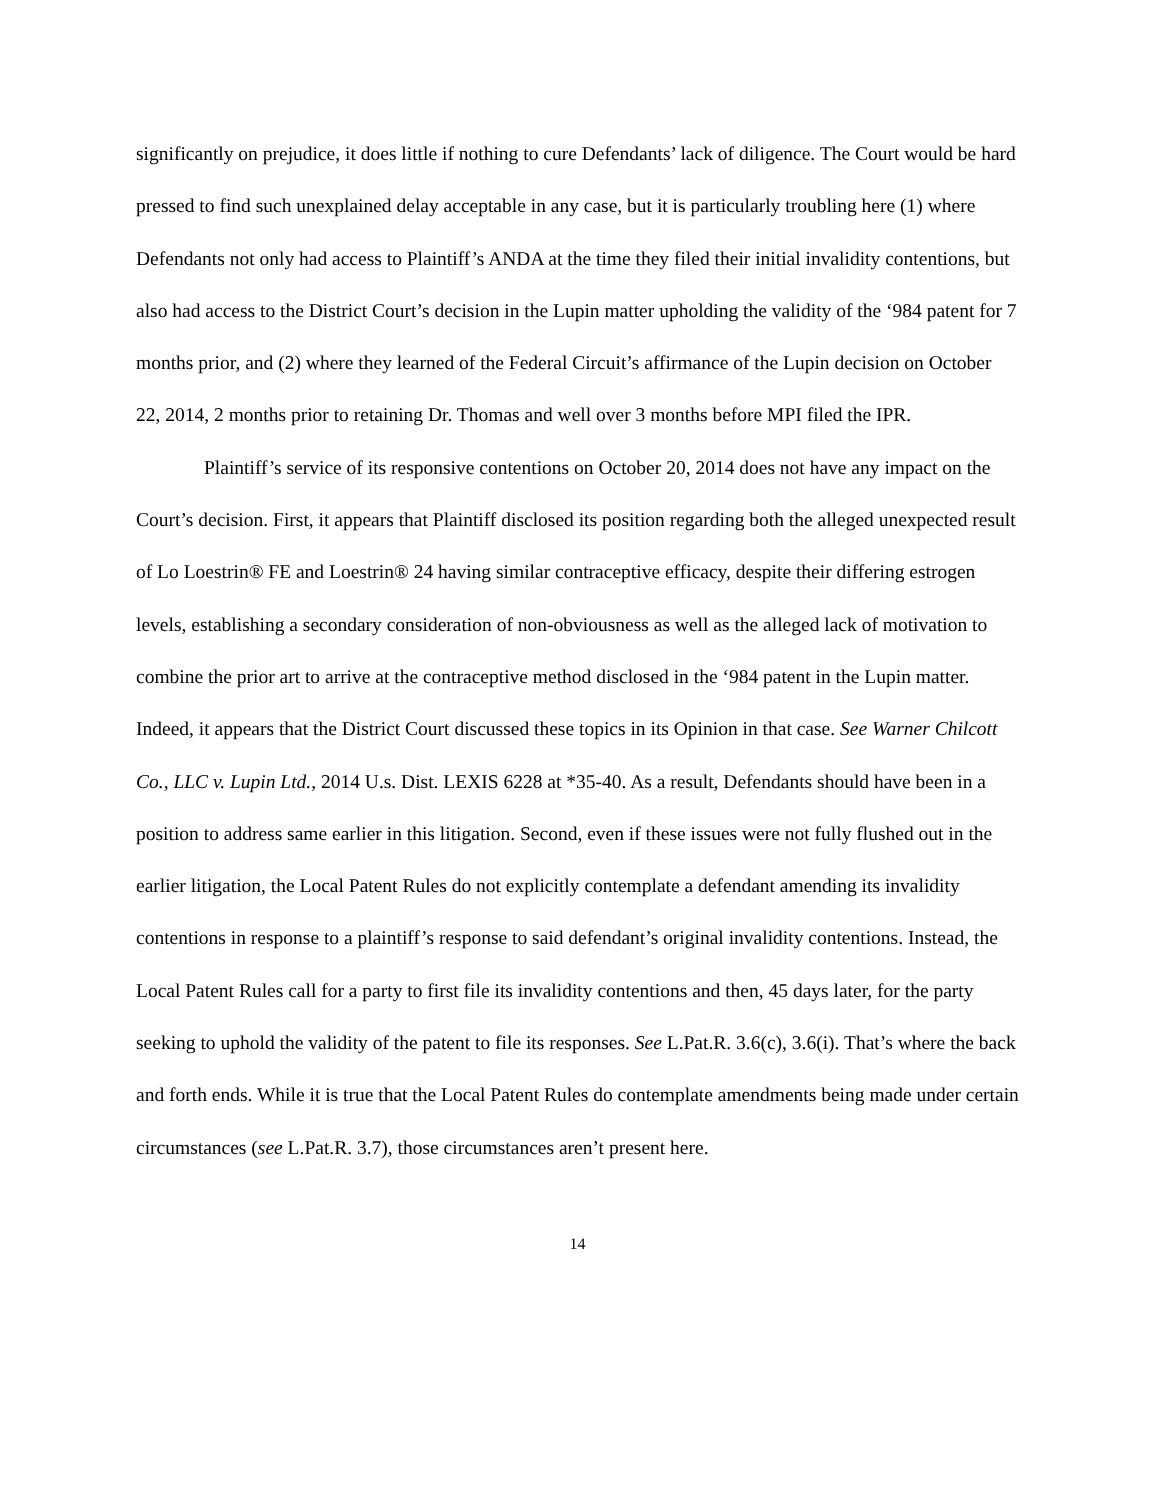significantly on prejudice, it does little if nothing to cure Defendants’ lack of diligence. The Court would be hard pressed to find such unexplained delay acceptable in any case, but it is particularly troubling here (1) where Defendants not only had access to Plaintiff’s ANDA at the time they filed their initial invalidity contentions, but also had access to the District Court’s decision in the Lupin matter upholding the validity of the ‘984 patent for 7 months prior, and (2) where they learned of the Federal Circuit’s affirmance of the Lupin decision on October 22, 2014, 2 months prior to retaining Dr. Thomas and well over 3 months before MPI filed the IPR.
Plaintiff’s service of its responsive contentions on October 20, 2014 does not have any impact on the Court’s decision. First, it appears that Plaintiff disclosed its position regarding both the alleged unexpected result of Lo Loestrin® FE and Loestrin® 24 having similar contraceptive efficacy, despite their differing estrogen levels, establishing a secondary consideration of non-obviousness as well as the alleged lack of motivation to combine the prior art to arrive at the contraceptive method disclosed in the ‘984 patent in the Lupin matter. Indeed, it appears that the District Court discussed these topics in its Opinion in that case. See Warner Chilcott Co., LLC v. Lupin Ltd., 2014 U.s. Dist. LEXIS 6228 at *35-40. As a result, Defendants should have been in a position to address same earlier in this litigation. Second, even if these issues were not fully flushed out in the earlier litigation, the Local Patent Rules do not explicitly contemplate a defendant amending its invalidity contentions in response to a plaintiff’s response to said defendant’s original invalidity contentions. Instead, the Local Patent Rules call for a party to first file its invalidity contentions and then, 45 days later, for the party seeking to uphold the validity of the patent to file its responses. See L.Pat.R. 3.6(c), 3.6(i). That’s where the back and forth ends. While it is true that the Local Patent Rules do contemplate amendments being made under certain circumstances (see L.Pat.R. 3.7), those circumstances aren’t present here.
14